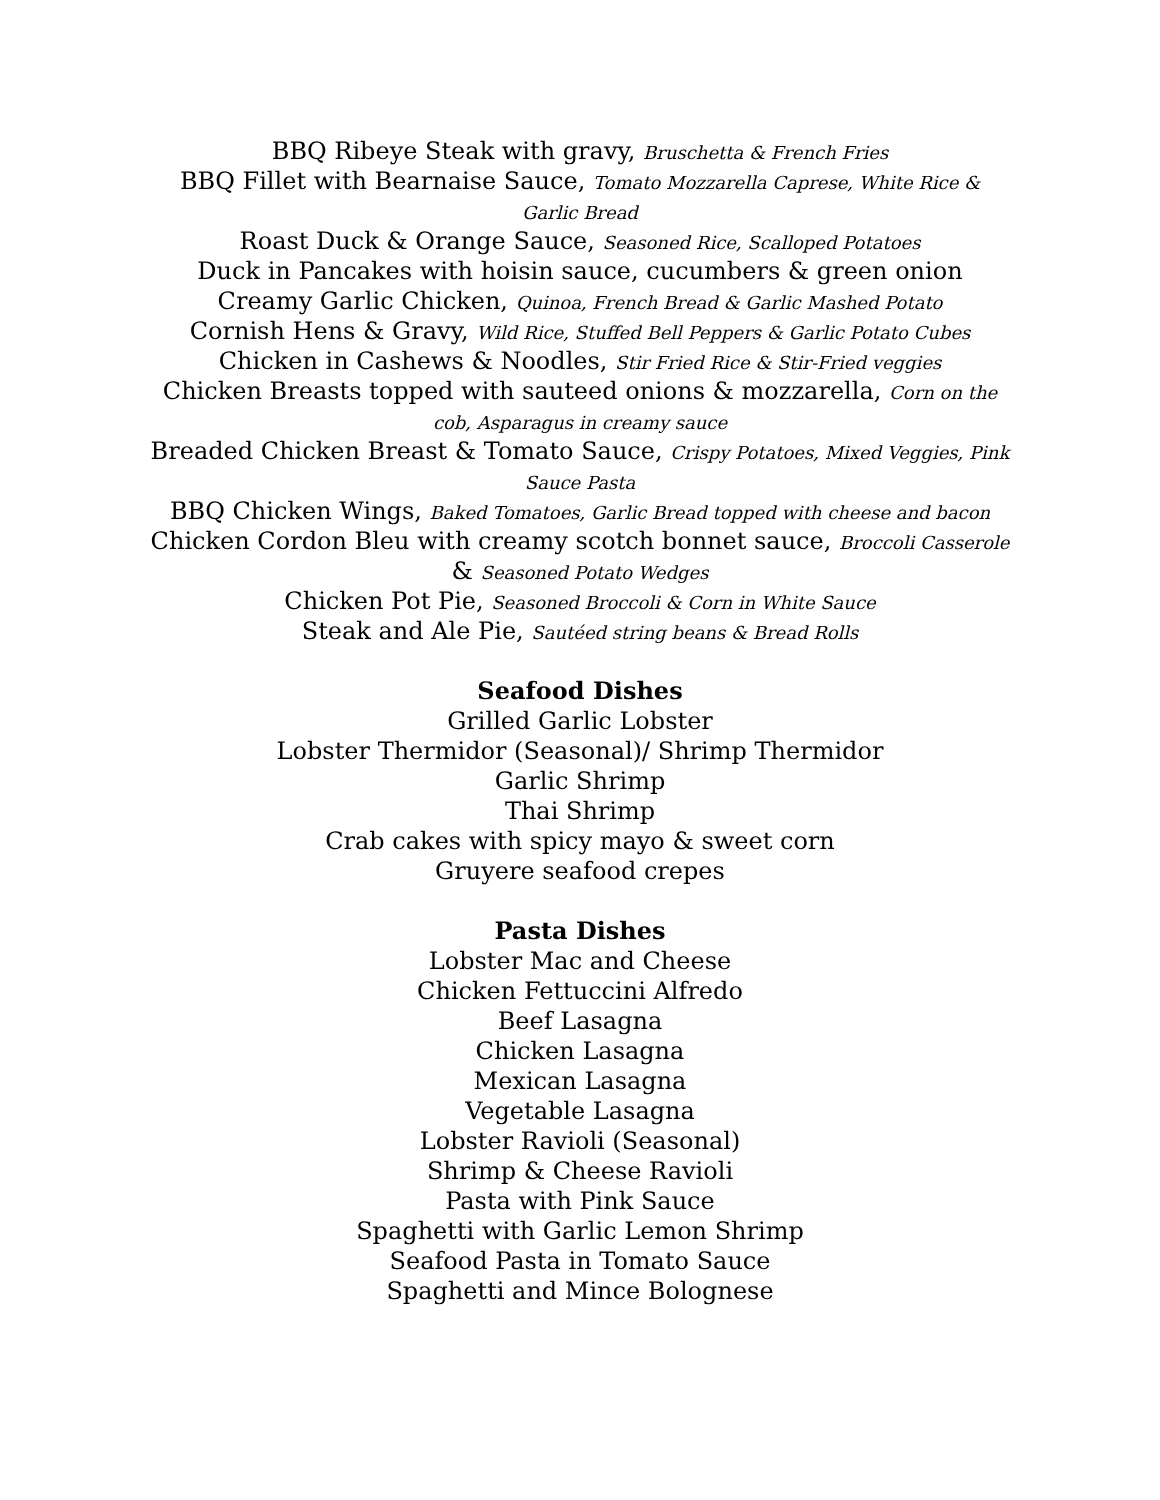BBQ Ribeye Steak with gravy, Bruschetta & French Fries
BBQ Fillet with Bearnaise Sauce, Tomato Mozzarella Caprese, White Rice & Garlic Bread
Roast Duck & Orange Sauce, Seasoned Rice, Scalloped Potatoes
Duck in Pancakes with hoisin sauce, cucumbers & green onion
Creamy Garlic Chicken, Quinoa, French Bread & Garlic Mashed Potato
Cornish Hens & Gravy, Wild Rice, Stuffed Bell Peppers & Garlic Potato Cubes
Chicken in Cashews & Noodles, Stir Fried Rice & Stir-Fried veggies
Chicken Breasts topped with sauteed onions & mozzarella, Corn on the cob, Asparagus in creamy sauce
Breaded Chicken Breast & Tomato Sauce, Crispy Potatoes, Mixed Veggies, Pink Sauce Pasta
BBQ Chicken Wings, Baked Tomatoes, Garlic Bread topped with cheese and bacon
Chicken Cordon Bleu with creamy scotch bonnet sauce, Broccoli Casserole & Seasoned Potato Wedges
Chicken Pot Pie, Seasoned Broccoli & Corn in White Sauce
Steak and Ale Pie, Sautéed string beans & Bread Rolls
Seafood Dishes
Grilled Garlic Lobster
Lobster Thermidor (Seasonal)/ Shrimp Thermidor
Garlic Shrimp
Thai Shrimp
Crab cakes with spicy mayo & sweet corn
Gruyere seafood crepes
Pasta Dishes
Lobster Mac and Cheese
Chicken Fettuccini Alfredo
Beef Lasagna
Chicken Lasagna
Mexican Lasagna
Vegetable Lasagna
Lobster Ravioli (Seasonal)
Shrimp & Cheese Ravioli
Pasta with Pink Sauce
Spaghetti with Garlic Lemon Shrimp
Seafood Pasta in Tomato Sauce
Spaghetti and Mince Bolognese